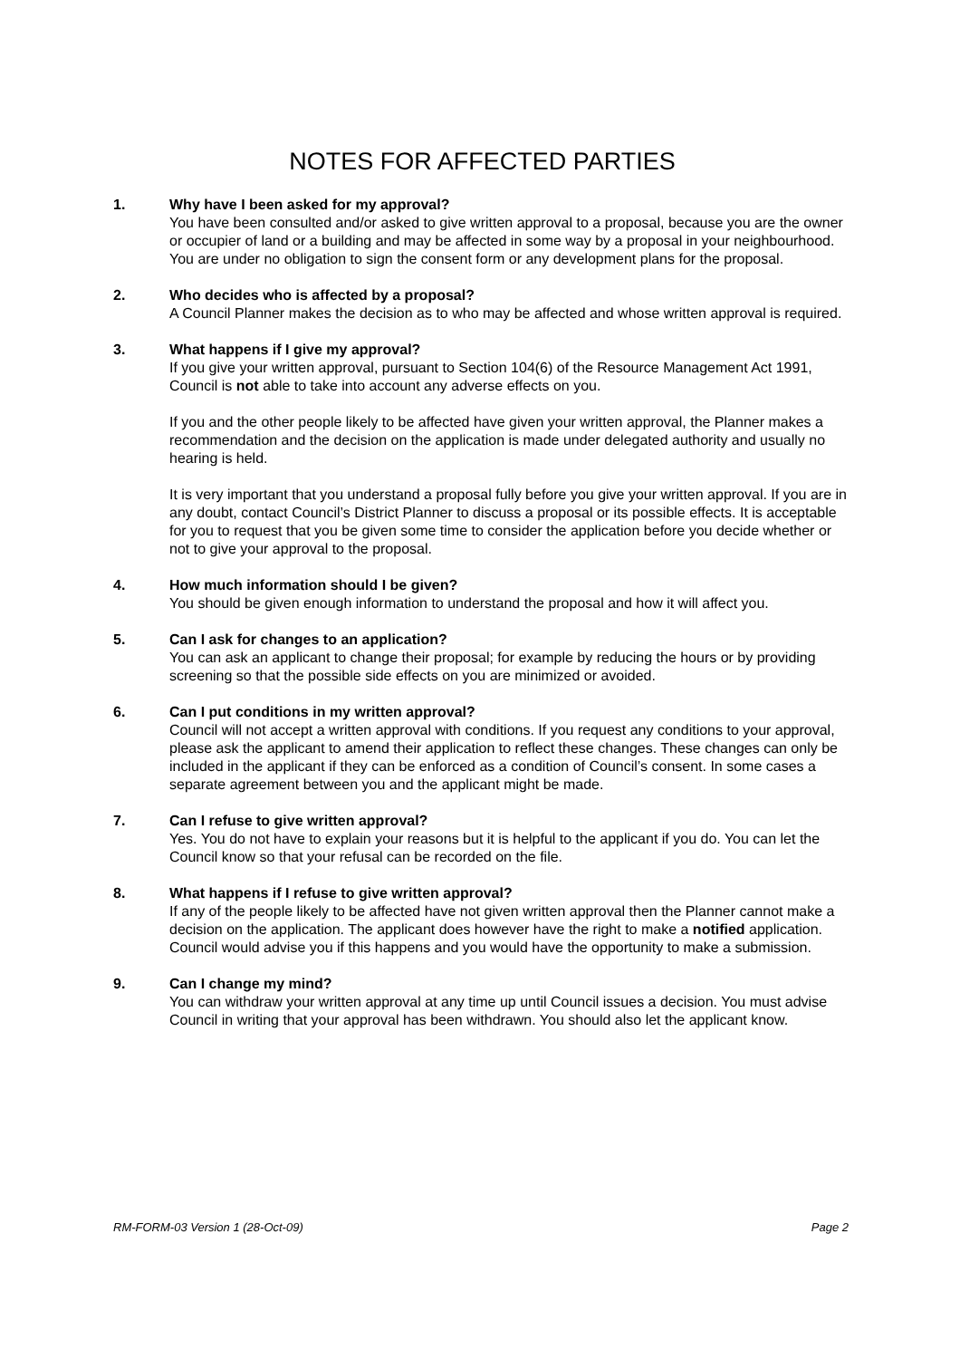NOTES FOR AFFECTED PARTIES
1. Why have I been asked for my approval?
You have been consulted and/or asked to give written approval to a proposal, because you are the owner or occupier of land or a building and may be affected in some way by a proposal in your neighbourhood. You are under no obligation to sign the consent form or any development plans for the proposal.
2. Who decides who is affected by a proposal?
A Council Planner makes the decision as to who may be affected and whose written approval is required.
3. What happens if I give my approval?
If you give your written approval, pursuant to Section 104(6) of the Resource Management Act 1991, Council is not able to take into account any adverse effects on you.
If you and the other people likely to be affected have given your written approval, the Planner makes a recommendation and the decision on the application is made under delegated authority and usually no hearing is held.
It is very important that you understand a proposal fully before you give your written approval. If you are in any doubt, contact Council’s District Planner to discuss a proposal or its possible effects. It is acceptable for you to request that you be given some time to consider the application before you decide whether or not to give your approval to the proposal.
4. How much information should I be given?
You should be given enough information to understand the proposal and how it will affect you.
5. Can I ask for changes to an application?
You can ask an applicant to change their proposal; for example by reducing the hours or by providing screening so that the possible side effects on you are minimized or avoided.
6. Can I put conditions in my written approval?
Council will not accept a written approval with conditions. If you request any conditions to your approval, please ask the applicant to amend their application to reflect these changes. These changes can only be included in the applicant if they can be enforced as a condition of Council’s consent. In some cases a separate agreement between you and the applicant might be made.
7. Can I refuse to give written approval?
Yes. You do not have to explain your reasons but it is helpful to the applicant if you do. You can let the Council know so that your refusal can be recorded on the file.
8. What happens if I refuse to give written approval?
If any of the people likely to be affected have not given written approval then the Planner cannot make a decision on the application. The applicant does however have the right to make a notified application. Council would advise you if this happens and you would have the opportunity to make a submission.
9. Can I change my mind?
You can withdraw your written approval at any time up until Council issues a decision. You must advise Council in writing that your approval has been withdrawn. You should also let the applicant know.
RM-FORM-03 Version 1 (28-Oct-09) Page 2